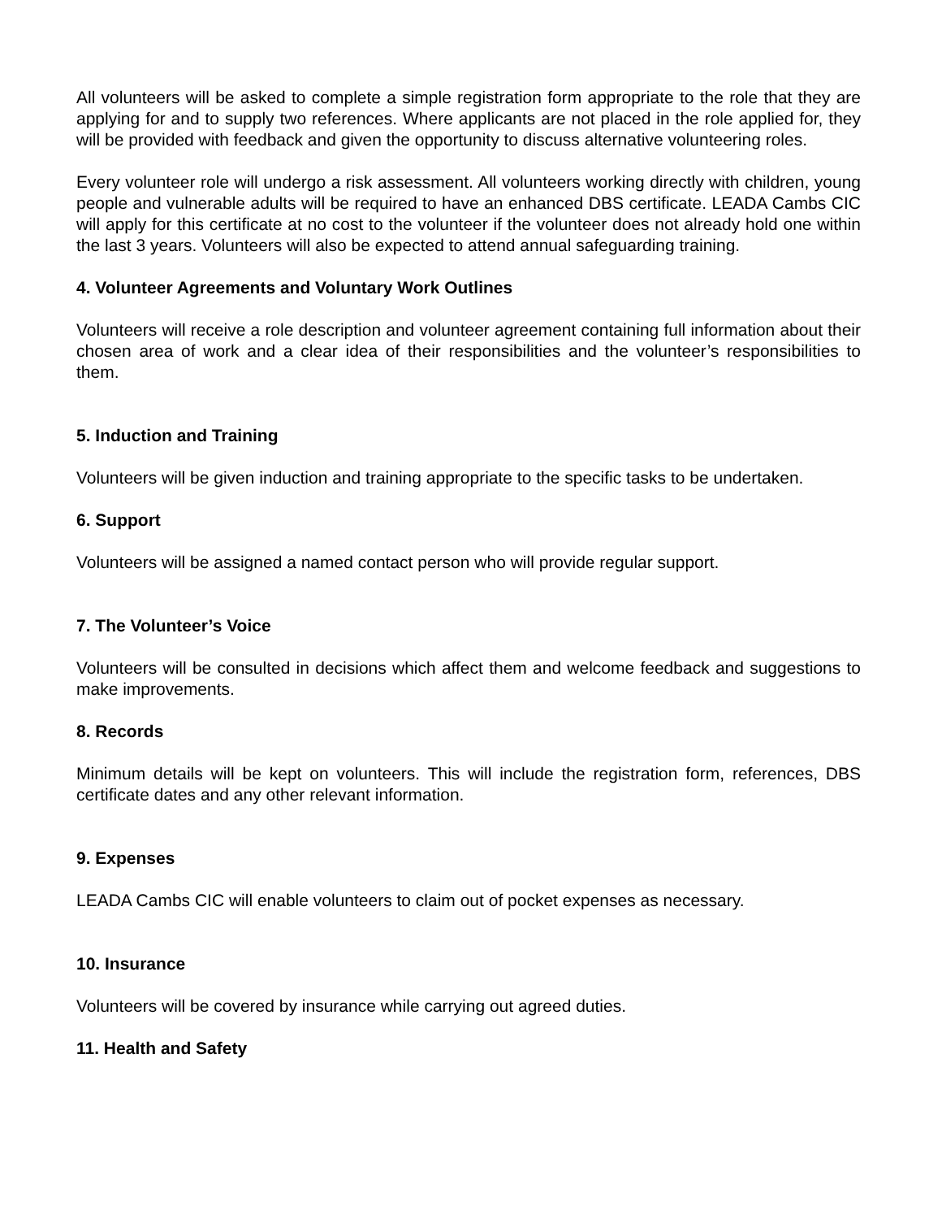All volunteers will be asked to complete a simple registration form appropriate to the role that they are applying for and to supply two references. Where applicants are not placed in the role applied for, they will be provided with feedback and given the opportunity to discuss alternative volunteering roles.
Every volunteer role will undergo a risk assessment. All volunteers working directly with children, young people and vulnerable adults will be required to have an enhanced DBS certificate. LEADA Cambs CIC will apply for this certificate at no cost to the volunteer if the volunteer does not already hold one within the last 3 years. Volunteers will also be expected to attend annual safeguarding training.
4. Volunteer Agreements and Voluntary Work Outlines
Volunteers will receive a role description and volunteer agreement containing full information about their chosen area of work and a clear idea of their responsibilities and the volunteer’s responsibilities to them.
5. Induction and Training
Volunteers will be given induction and training appropriate to the specific tasks to be undertaken.
6. Support
Volunteers will be assigned a named contact person who will provide regular support.
7. The Volunteer’s Voice
Volunteers will be consulted in decisions which affect them and welcome feedback and suggestions to make improvements.
8. Records
Minimum details will be kept on volunteers. This will include the registration form, references, DBS certificate dates and any other relevant information.
9. Expenses
LEADA Cambs CIC will enable volunteers to claim out of pocket expenses as necessary.
10. Insurance
Volunteers will be covered by insurance while carrying out agreed duties.
11. Health and Safety